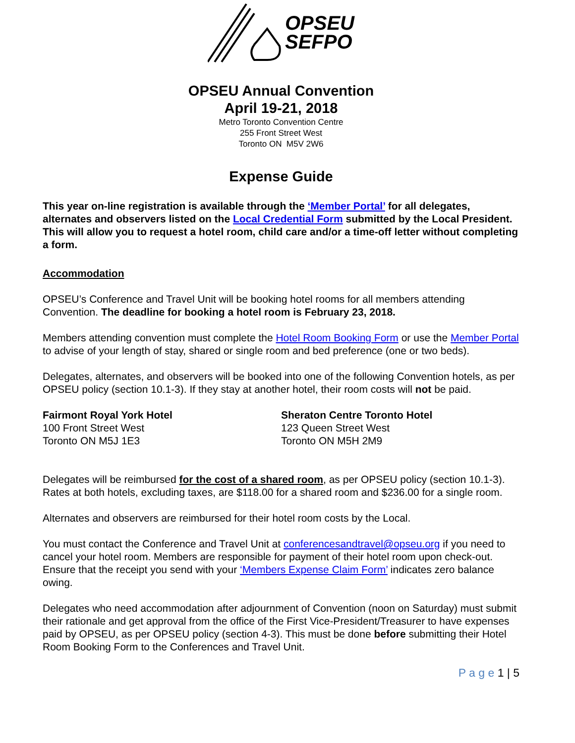OPSEU
SEFPO
OPSEU Annual Convention
April 19-21, 2018
Metro Toronto Convention Centre
255 Front Street West
Toronto ON M5V 2W6
Expense Guide
This year on-line registration is available through the ‘Member Portal’ for all delegates, alternates and observers listed on the Local Credential Form submitted by the Local President. This will allow you to request a hotel room, child care and/or a time-off letter without completing a form.
Accommodation
OPSEU’s Conference and Travel Unit will be booking hotel rooms for all members attending Convention. The deadline for booking a hotel room is February 23, 2018.
Members attending convention must complete the Hotel Room Booking Form or use the Member Portal to advise of your length of stay, shared or single room and bed preference (one or two beds).
Delegates, alternates, and observers will be booked into one of the following Convention hotels, as per OPSEU policy (section 10.1-3). If they stay at another hotel, their room costs will not be paid.
Fairmont Royal York Hotel
100 Front Street West
Toronto ON M5J 1E3
Sheraton Centre Toronto Hotel
123 Queen Street West
Toronto ON M5H 2M9
Delegates will be reimbursed for the cost of a shared room, as per OPSEU policy (section 10.1-3). Rates at both hotels, excluding taxes, are $118.00 for a shared room and $236.00 for a single room.
Alternates and observers are reimbursed for their hotel room costs by the Local.
You must contact the Conference and Travel Unit at conferencesandtravel@opseu.org if you need to cancel your hotel room. Members are responsible for payment of their hotel room upon check-out. Ensure that the receipt you send with your ‘Members Expense Claim Form’ indicates zero balance owing.
Delegates who need accommodation after adjournment of Convention (noon on Saturday) must submit their rationale and get approval from the office of the First Vice-President/Treasurer to have expenses paid by OPSEU, as per OPSEU policy (section 4-3). This must be done before submitting their Hotel Room Booking Form to the Conferences and Travel Unit.
P a g e 1 | 5